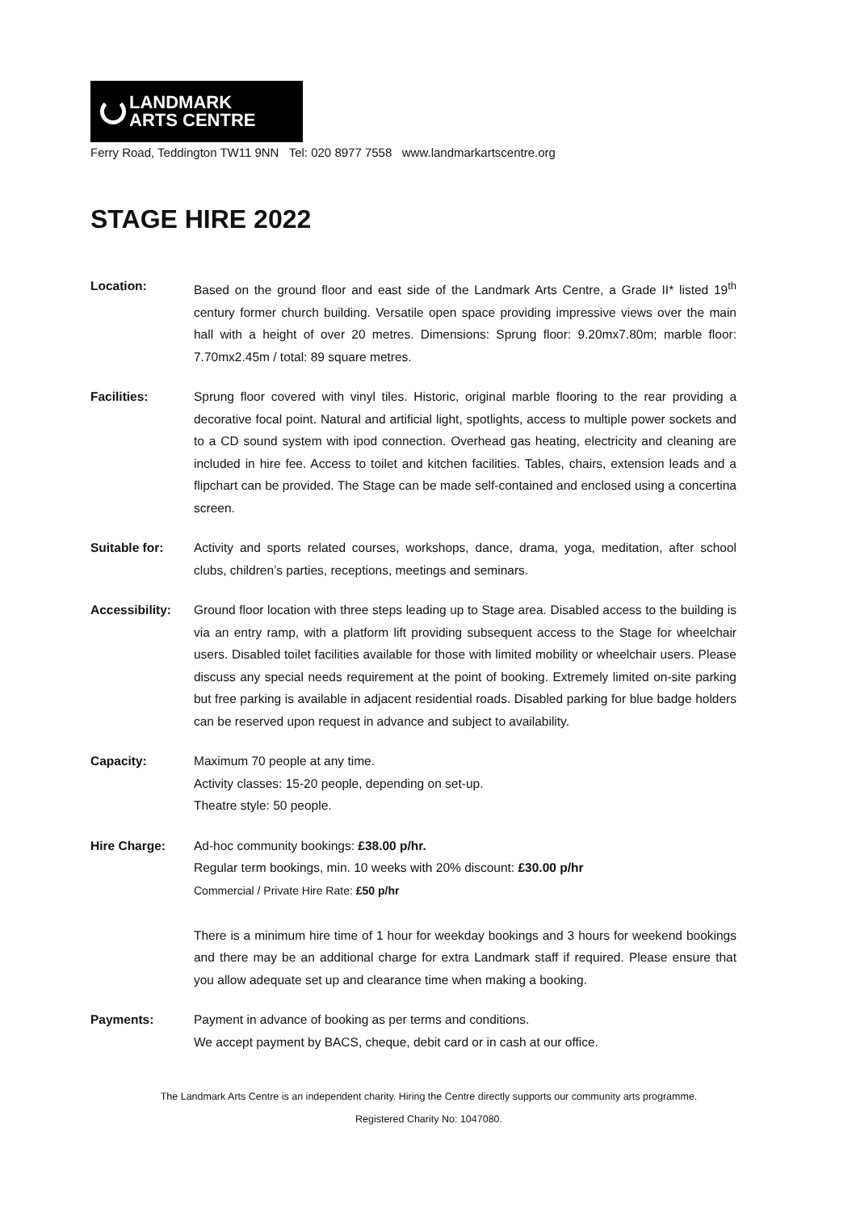LANDMARK
ARTS CENTRE
Ferry Road, Teddington TW11 9NN Tel: 020 8977 7558 www.landmarkartscentre.org
STAGE HIRE 2022
Location: Based on the ground floor and east side of the Landmark Arts Centre, a Grade II* listed 19<sup>th</sup> century former church building. Versatile open space providing impressive views over the main hall with a height of over 20 metres. Dimensions: Sprung floor: 9.20mx7.80m; marble floor: 7.70mx2.45m / total: 89 square metres.
Facilities: Sprung floor covered with vinyl tiles. Historic, original marble flooring to the rear providing a decorative focal point. Natural and artificial light, spotlights, access to multiple power sockets and to a CD sound system with ipod connection. Overhead gas heating, electricity and cleaning are included in hire fee. Access to toilet and kitchen facilities. Tables, chairs, extension leads and a flipchart can be provided. The Stage can be made self-contained and enclosed using a concertina screen.
Suitable for: Activity and sports related courses, workshops, dance, drama, yoga, meditation, after school clubs, children’s parties, receptions, meetings and seminars.
Accessibility:
Ground floor location with three steps leading up to Stage area. Disabled access to the building is via an entry ramp, with a platform lift providing subsequent access to the Stage for wheelchair users. Disabled toilet facilities available for those with limited mobility or wheelchair users. Please discuss any special needs requirement at the point of booking. Extremely limited on-site parking but free parking is available in adjacent residential roads. Disabled parking for blue badge holders can be reserved upon request in advance and subject to availability.
Capacity: Maximum 70 people at any time.
Activity classes: 15-20 people, depending on set-up.
Theatre style: 50 people.
Hire Charge: Ad-hoc community bookings: £38.00 p/hr.
Regular term bookings, min. 10 weeks with 20% discount: £30.00 p/hr
Commercial / Private Hire Rate: £50 p/hr
There is a minimum hire time of 1 hour for weekday bookings and 3 hours for weekend bookings and there may be an additional charge for extra Landmark staff if required. Please ensure that you allow adequate set up and clearance time when making a booking.
Payments: Payment in advance of booking as per terms and conditions.
We accept payment by BACS, cheque, debit card or in cash at our office.
The Landmark Arts Centre is an independent charity. Hiring the Centre directly supports our community arts programme.
Registered Charity No: 1047080.